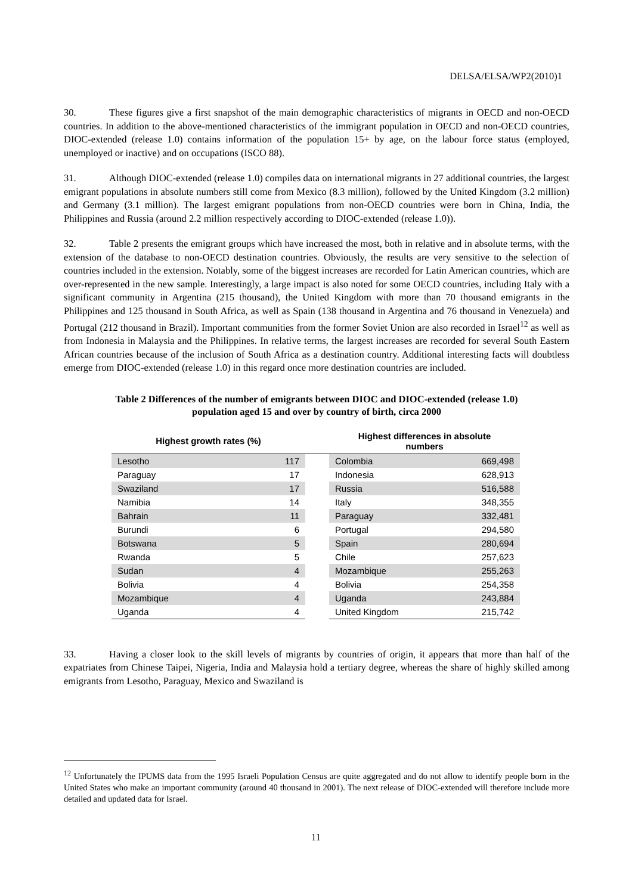DELSA/ELSA/WP2(2010)1
30. These figures give a first snapshot of the main demographic characteristics of migrants in OECD and non-OECD countries. In addition to the above-mentioned characteristics of the immigrant population in OECD and non-OECD countries, DIOC-extended (release 1.0) contains information of the population 15+ by age, on the labour force status (employed, unemployed or inactive) and on occupations (ISCO 88).
31. Although DIOC-extended (release 1.0) compiles data on international migrants in 27 additional countries, the largest emigrant populations in absolute numbers still come from Mexico (8.3 million), followed by the United Kingdom (3.2 million) and Germany (3.1 million). The largest emigrant populations from non-OECD countries were born in China, India, the Philippines and Russia (around 2.2 million respectively according to DIOC-extended (release 1.0)).
32. Table 2 presents the emigrant groups which have increased the most, both in relative and in absolute terms, with the extension of the database to non-OECD destination countries. Obviously, the results are very sensitive to the selection of countries included in the extension. Notably, some of the biggest increases are recorded for Latin American countries, which are over-represented in the new sample. Interestingly, a large impact is also noted for some OECD countries, including Italy with a significant community in Argentina (215 thousand), the United Kingdom with more than 70 thousand emigrants in the Philippines and 125 thousand in South Africa, as well as Spain (138 thousand in Argentina and 76 thousand in Venezuela) and Portugal (212 thousand in Brazil). Important communities from the former Soviet Union are also recorded in Israel<sup>12</sup> as well as from Indonesia in Malaysia and the Philippines. In relative terms, the largest increases are recorded for several South Eastern African countries because of the inclusion of South Africa as a destination country. Additional interesting facts will doubtless emerge from DIOC-extended (release 1.0) in this regard once more destination countries are included.
Table 2 Differences of the number of emigrants between DIOC and DIOC-extended (release 1.0)
population aged 15 and over by country of birth, circa 2000
| Highest growth rates (%) | | | Highest differences in absolute numbers | |
| --- | --- | --- | --- | --- |
| Lesotho | 117 | | Colombia | 669,498 |
| Paraguay | 17 | | Indonesia | 628,913 |
| Swaziland | 17 | | Russia | 516,588 |
| Namibia | 14 | | Italy | 348,355 |
| Bahrain | 11 | | Paraguay | 332,481 |
| Burundi | 6 | | Portugal | 294,580 |
| Botswana | 5 | | Spain | 280,694 |
| Rwanda | 5 | | Chile | 257,623 |
| Sudan | 4 | | Mozambique | 255,263 |
| Bolivia | 4 | | Bolivia | 254,358 |
| Mozambique | 4 | | Uganda | 243,884 |
| Uganda | 4 | | United Kingdom | 215,742 |
33. Having a closer look to the skill levels of migrants by countries of origin, it appears that more than half of the expatriates from Chinese Taipei, Nigeria, India and Malaysia hold a tertiary degree, whereas the share of highly skilled among emigrants from Lesotho, Paraguay, Mexico and Swaziland is
<sup>12</sup> Unfortunately the IPUMS data from the 1995 Israeli Population Census are quite aggregated and do not allow to identify people born in the United States who make an important community (around 40 thousand in 2001). The next release of DIOC-extended will therefore include more detailed and updated data for Israel.
11